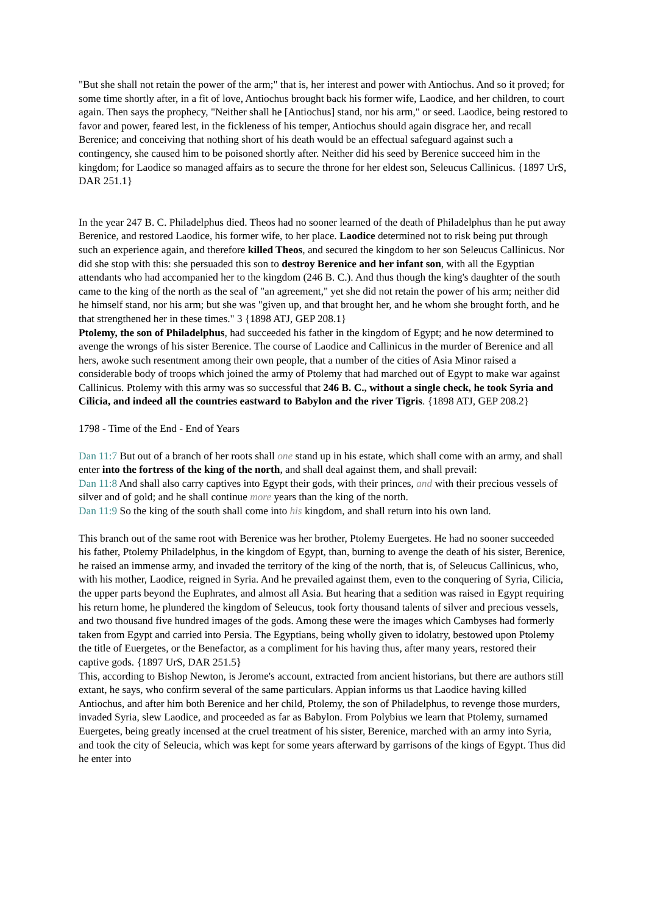"But she shall not retain the power of the arm;" that is, her interest and power with Antiochus. And so it proved; for some time shortly after, in a fit of love, Antiochus brought back his former wife, Laodice, and her children, to court again. Then says the prophecy, "Neither shall he [Antiochus] stand, nor his arm," or seed. Laodice, being restored to favor and power, feared lest, in the fickleness of his temper, Antiochus should again disgrace her, and recall Berenice; and conceiving that nothing short of his death would be an effectual safeguard against such a contingency, she caused him to be poisoned shortly after. Neither did his seed by Berenice succeed him in the kingdom; for Laodice so managed affairs as to secure the throne for her eldest son, Seleucus Callinicus. {1897 UrS, DAR 251.1}
In the year 247 B. C. Philadelphus died. Theos had no sooner learned of the death of Philadelphus than he put away Berenice, and restored Laodice, his former wife, to her place. Laodice determined not to risk being put through such an experience again, and therefore killed Theos, and secured the kingdom to her son Seleucus Callinicus. Nor did she stop with this: she persuaded this son to destroy Berenice and her infant son, with all the Egyptian attendants who had accompanied her to the kingdom (246 B. C.). And thus though the king's daughter of the south came to the king of the north as the seal of "an agreement," yet she did not retain the power of his arm; neither did he himself stand, nor his arm; but she was "given up, and that brought her, and he whom she brought forth, and he that strengthened her in these times." 3 {1898 ATJ, GEP 208.1}
Ptolemy, the son of Philadelphus, had succeeded his father in the kingdom of Egypt; and he now determined to avenge the wrongs of his sister Berenice. The course of Laodice and Callinicus in the murder of Berenice and all hers, awoke such resentment among their own people, that a number of the cities of Asia Minor raised a considerable body of troops which joined the army of Ptolemy that had marched out of Egypt to make war against Callinicus. Ptolemy with this army was so successful that 246 B. C., without a single check, he took Syria and Cilicia, and indeed all the countries eastward to Babylon and the river Tigris. {1898 ATJ, GEP 208.2}
1798 - Time of the End - End of Years
Dan 11:7 But out of a branch of her roots shall one stand up in his estate, which shall come with an army, and shall enter into the fortress of the king of the north, and shall deal against them, and shall prevail:
Dan 11:8 And shall also carry captives into Egypt their gods, with their princes, and with their precious vessels of silver and of gold; and he shall continue more years than the king of the north.
Dan 11:9 So the king of the south shall come into his kingdom, and shall return into his own land.
This branch out of the same root with Berenice was her brother, Ptolemy Euergetes. He had no sooner succeeded his father, Ptolemy Philadelphus, in the kingdom of Egypt, than, burning to avenge the death of his sister, Berenice, he raised an immense army, and invaded the territory of the king of the north, that is, of Seleucus Callinicus, who, with his mother, Laodice, reigned in Syria. And he prevailed against them, even to the conquering of Syria, Cilicia, the upper parts beyond the Euphrates, and almost all Asia. But hearing that a sedition was raised in Egypt requiring his return home, he plundered the kingdom of Seleucus, took forty thousand talents of silver and precious vessels, and two thousand five hundred images of the gods. Among these were the images which Cambyses had formerly taken from Egypt and carried into Persia. The Egyptians, being wholly given to idolatry, bestowed upon Ptolemy the title of Euergetes, or the Benefactor, as a compliment for his having thus, after many years, restored their captive gods. {1897 UrS, DAR 251.5}
This, according to Bishop Newton, is Jerome's account, extracted from ancient historians, but there are authors still extant, he says, who confirm several of the same particulars. Appian informs us that Laodice having killed Antiochus, and after him both Berenice and her child, Ptolemy, the son of Philadelphus, to revenge those murders, invaded Syria, slew Laodice, and proceeded as far as Babylon. From Polybius we learn that Ptolemy, surnamed Euergetes, being greatly incensed at the cruel treatment of his sister, Berenice, marched with an army into Syria, and took the city of Seleucia, which was kept for some years afterward by garrisons of the kings of Egypt. Thus did he enter into